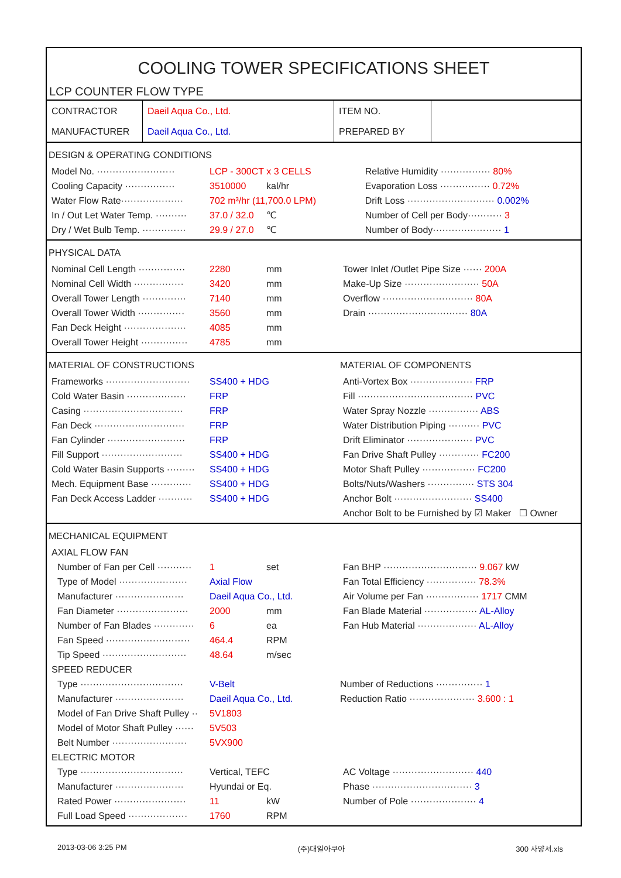COOLING TOWER SPECIFICATIONS SHEET
LCP COUNTER FLOW TYPE
| CONTRACTOR | Daeil Aqua Co., Ltd. | ITEM NO. | |
| MANUFACTURER | Daeil Aqua Co., Ltd. | PREPARED BY | |
| DESIGN & OPERATING CONDITIONS | | | |
| Model No. ························· | LCP - 300CT x 3 CELLS | | Relative Humidity ················ 80% |
| Cooling Capacity ················ | 3510000 | kal/hr | Evaporation Loss ················ 0.72% |
| Water Flow Rate···················· | 702 m³/hr (11,700.0 LPM) | | Drift Loss ···························· 0.002% |
| In / Out Let Water Temp. ·········· | 37.0 / 32.0 | ℃ | Number of Cell per Body··········· 3 |
| Dry / Wet Bulb Temp. ·············· | 29.9 / 27.0 | ℃ | Number of Body······················ 1 |
| PHYSICAL DATA | | | |
| Nominal Cell Length ··············· | 2280 | mm | Tower Inlet /Outlet Pipe Size ······ 200A |
| Nominal Cell Width ················ | 3420 | mm | Make-Up Size ························ 50A |
| Overall Tower Length ·············· | 7140 | mm | Overflow ····························· 80A |
| Overall Tower Width ··············· | 3560 | mm | Drain ································ 80A |
| Fan Deck Height ···················· | 4085 | mm | |
| Overall Tower Height ··············· | 4785 | mm | |
| MATERIAL OF CONSTRUCTIONS | | MATERIAL OF COMPONENTS |
| Frameworks ··························· | SS400 + HDG | Anti-Vortex Box ···················· FRP |
| Cold Water Basin ··················· | FRP | Fill ····································· PVC |
| Casing ································ | FRP | Water Spray Nozzle ················ ABS |
| Fan Deck ····························· | FRP | Water Distribution Piping ·········· PVC |
| Fan Cylinder ························· | FRP | Drift Eliminator ····················· PVC |
| Fill Support ·························· | SS400 + HDG | Fan Drive Shaft Pulley ············· FC200 |
| Cold Water Basin Supports ········· | SS400 + HDG | Motor Shaft Pulley ················· FC200 |
| Mech. Equipment Base ············· | SS400 + HDG | Bolts/Nuts/Washers ··············· STS 304 |
| Fan Deck Access Ladder ··········· | SS400 + HDG | Anchor Bolt ························· SS400 |
| | | Anchor Bolt to be Furnished by ☑ Maker ☐ Owner |
| MECHANICAL EQUIPMENT | | | |
| AXIAL FLOW FAN | | | |
| Number of Fan per Cell ··········· | 1 | set | Fan BHP ······························ 9.067 kW |
| Type of Model ······················ | Axial Flow | | Fan Total Efficiency ················ 78.3% |
| Manufacturer ······················ | Daeil Aqua Co., Ltd. | | Air Volume per Fan ················· 1717 CMM |
| Fan Diameter ······················· | 2000 | mm | Fan Blade Material ················· AL-Alloy |
| Number of Fan Blades ············· | 6 | ea | Fan Hub Material ··················· AL-Alloy |
| Fan Speed ··························· | 464.4 | RPM | |
| Tip Speed ··························· | 48.64 | m/sec | |
| SPEED REDUCER | | | |
| Type ································· | V-Belt | | Number of Reductions ··············· 1 |
| Manufacturer ······················ | Daeil Aqua Co., Ltd. | | Reduction Ratio ····················· 3.600 : 1 |
| Model of Fan Drive Shaft Pulley ·· | 5V1803 | | |
| Model of Motor Shaft Pulley ······ | 5V503 | | |
| Belt Number ························ | 5VX900 | | |
| ELECTRIC MOTOR | | | |
| Type ································· | Vertical, TEFC | | AC Voltage ·························· 440 |
| Manufacturer ······················ | Hyundai or Eq. | | Phase ································ 3 |
| Rated Power ······················· | 11 | kW | Number of Pole ····················· 4 |
| Full Load Speed ··················· | 1760 | RPM | |
2013-03-06 3:25 PM (주)대일아쿠아 300 사양서.xls